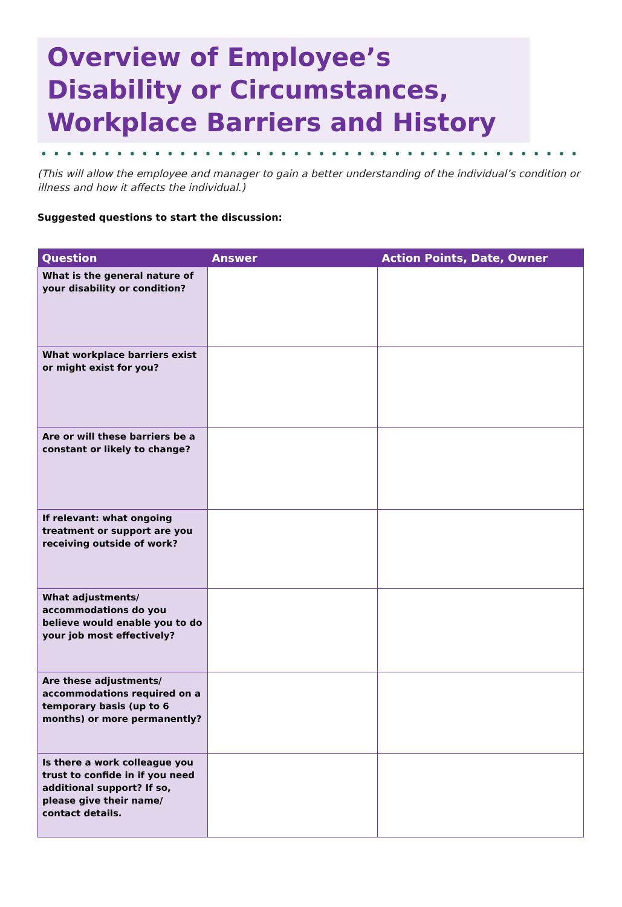Overview of Employee’s Disability or Circumstances, Workplace Barriers and History
(This will allow the employee and manager to gain a better understanding of the individual’s condition or illness and how it affects the individual.)
Suggested questions to start the discussion:
| Question | Answer | Action Points, Date, Owner |
| --- | --- | --- |
| What is the general nature of your disability or condition? | | |
| What workplace barriers exist or might exist for you? | | |
| Are or will these barriers be a constant or likely to change? | | |
| If relevant: what ongoing treatment or support are you receiving outside of work? | | |
| What adjustments/ accommodations do you believe would enable you to do your job most effectively? | | |
| Are these adjustments/ accommodations required on a temporary basis (up to 6 months) or more permanently? | | |
| Is there a work colleague you trust to confide in if you need additional support? If so, please give their name/ contact details. | | |